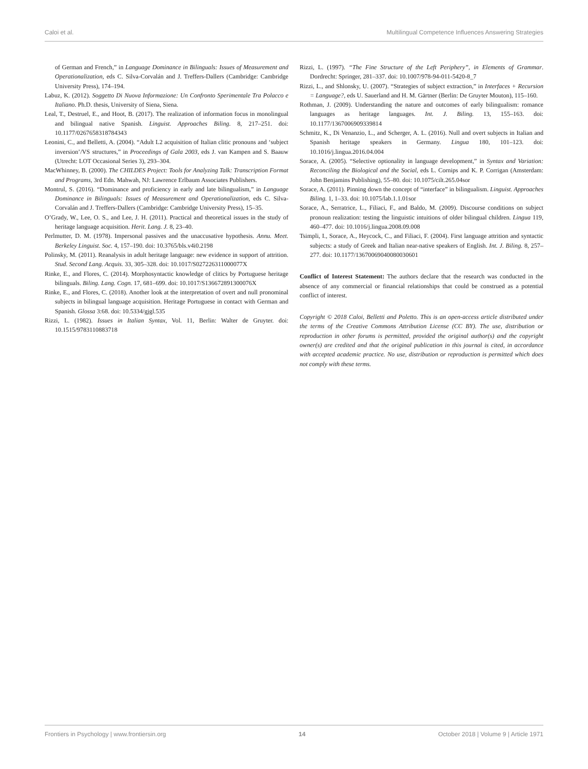Caloi et al. Multilingual Competence Influences Answering Strategies
of German and French,” in Language Dominance in Bilinguals: Issues of Measurement and Operationalization, eds C. Silva-Corvalán and J. Treffers-Dallers (Cambridge: Cambridge University Press), 174–194.
Labuz, K. (2012). Soggetto Di Nuova Informazione: Un Confronto Sperimentale Tra Polacco e Italiano. Ph.D. thesis, University of Siena, Siena.
Leal, T., Destruel, E., and Hoot, B. (2017). The realization of information focus in monolingual and bilingual native Spanish. Linguist. Approaches Biling. 8, 217–251. doi: 10.1177/0267658318784343
Leonini, C., and Belletti, A. (2004). “Adult L2 acquisition of Italian clitic pronouns and ‘subject inversion’/VS structures,” in Proceedings of Gala 2003, eds J. van Kampen and S. Baauw (Utrecht: LOT Occasional Series 3), 293–304.
MacWhinney, B. (2000). The CHILDES Project: Tools for Analyzing Talk: Transcription Format and Programs, 3rd Edn. Mahwah, NJ: Lawrence Erlbaum Associates Publishers.
Montrul, S. (2016). “Dominance and proficiency in early and late bilingualism,” in Language Dominance in Bilinguals: Issues of Measurement and Operationalization, eds C. Silva-Corvalán and J. Treffers-Dallers (Cambridge: Cambridge University Press), 15–35.
O’Grady, W., Lee, O. S., and Lee, J. H. (2011). Practical and theoretical issues in the study of heritage language acquisition. Herit. Lang. J. 8, 23–40.
Perlmutter, D. M. (1978). Impersonal passives and the unaccusative hypothesis. Annu. Meet. Berkeley Linguist. Soc. 4, 157–190. doi: 10.3765/bls.v4i0.2198
Polinsky, M. (2011). Reanalysis in adult heritage language: new evidence in support of attrition. Stud. Second Lang. Acquis. 33, 305–328. doi: 10.1017/S027226311000077X
Rinke, E., and Flores, C. (2014). Morphosyntactic knowledge of clitics by Portuguese heritage bilinguals. Biling. Lang. Cogn. 17, 681–699. doi: 10.1017/S136672891300076X
Rinke, E., and Flores, C. (2018). Another look at the interpretation of overt and null pronominal subjects in bilingual language acquisition. Heritage Portuguese in contact with German and Spanish. Glossa 3:68. doi: 10.5334/gjgl.535
Rizzi, L. (1982). Issues in Italian Syntax, Vol. 11, Berlin: Walter de Gruyter. doi: 10.1515/9783110883718
Rizzi, L. (1997). “The Fine Structure of the Left Periphery”, in Elements of Grammar. Dordrecht: Springer, 281–337. doi: 10.1007/978-94-011-5420-8_7
Rizzi, L., and Shlonsky, U. (2007). “Strategies of subject extraction,” in Interfaces + Recursion = Language?, eds U. Sauerland and H. M. Gärtner (Berlin: De Gruyter Mouton), 115–160.
Rothman, J. (2009). Understanding the nature and outcomes of early bilingualism: romance languages as heritage languages. Int. J. Biling. 13, 155–163. doi: 10.1177/1367006909339814
Schmitz, K., Di Venanzio, L., and Scherger, A. L. (2016). Null and overt subjects in Italian and Spanish heritage speakers in Germany. Lingua 180, 101–123. doi: 10.1016/j.lingua.2016.04.004
Sorace, A. (2005). “Selective optionality in language development,” in Syntax and Variation: Reconciling the Biological and the Social, eds L. Cornips and K. P. Corrigan (Amsterdam: John Benjamins Publishing), 55–80. doi: 10.1075/cilt.265.04sor
Sorace, A. (2011). Pinning down the concept of “interface” in bilingualism. Linguist. Approaches Biling. 1, 1–33. doi: 10.1075/lab.1.1.01sor
Sorace, A., Serratrice, L., Filiaci, F., and Baldo, M. (2009). Discourse conditions on subject pronoun realization: testing the linguistic intuitions of older bilingual children. Lingua 119, 460–477. doi: 10.1016/j.lingua.2008.09.008
Tsimpli, I., Sorace, A., Heycock, C., and Filiaci, F. (2004). First language attrition and syntactic subjects: a study of Greek and Italian near-native speakers of English. Int. J. Biling. 8, 257–277. doi: 10.1177/13670069040080030601
Conflict of Interest Statement: The authors declare that the research was conducted in the absence of any commercial or financial relationships that could be construed as a potential conflict of interest.
Copyright © 2018 Caloi, Belletti and Poletto. This is an open-access article distributed under the terms of the Creative Commons Attribution License (CC BY). The use, distribution or reproduction in other forums is permitted, provided the original author(s) and the copyright owner(s) are credited and that the original publication in this journal is cited, in accordance with accepted academic practice. No use, distribution or reproduction is permitted which does not comply with these terms.
Frontiers in Psychology | www.frontiersin.org 14 October 2018 | Volume 9 | Article 1971